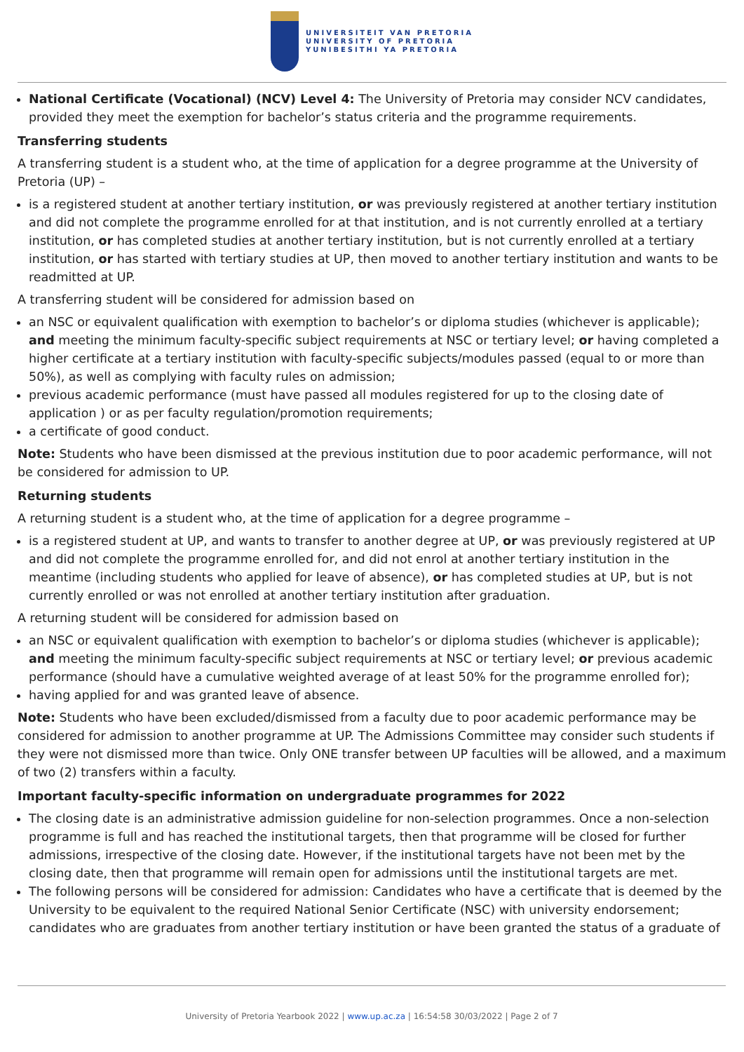UNIVERSITEIT VAN PRETORIA
UNIVERSITY OF PRETORIA
YUNIBESITHI YA PRETORIA
National Certificate (Vocational) (NCV) Level 4: The University of Pretoria may consider NCV candidates, provided they meet the exemption for bachelor’s status criteria and the programme requirements.
Transferring students
A transferring student is a student who, at the time of application for a degree programme at the University of Pretoria (UP) –
is a registered student at another tertiary institution, or was previously registered at another tertiary institution and did not complete the programme enrolled for at that institution, and is not currently enrolled at a tertiary institution, or has completed studies at another tertiary institution, but is not currently enrolled at a tertiary institution, or has started with tertiary studies at UP, then moved to another tertiary institution and wants to be readmitted at UP.
A transferring student will be considered for admission based on
an NSC or equivalent qualification with exemption to bachelor’s or diploma studies (whichever is applicable); and meeting the minimum faculty-specific subject requirements at NSC or tertiary level; or having completed a higher certificate at a tertiary institution with faculty-specific subjects/modules passed (equal to or more than 50%), as well as complying with faculty rules on admission;
previous academic performance (must have passed all modules registered for up to the closing date of application ) or as per faculty regulation/promotion requirements;
a certificate of good conduct.
Note: Students who have been dismissed at the previous institution due to poor academic performance, will not be considered for admission to UP.
Returning students
A returning student is a student who, at the time of application for a degree programme –
is a registered student at UP, and wants to transfer to another degree at UP, or was previously registered at UP and did not complete the programme enrolled for, and did not enrol at another tertiary institution in the meantime (including students who applied for leave of absence), or has completed studies at UP, but is not currently enrolled or was not enrolled at another tertiary institution after graduation.
A returning student will be considered for admission based on
an NSC or equivalent qualification with exemption to bachelor’s or diploma studies (whichever is applicable); and meeting the minimum faculty-specific subject requirements at NSC or tertiary level; or previous academic performance (should have a cumulative weighted average of at least 50% for the programme enrolled for);
having applied for and was granted leave of absence.
Note: Students who have been excluded/dismissed from a faculty due to poor academic performance may be considered for admission to another programme at UP. The Admissions Committee may consider such students if they were not dismissed more than twice. Only ONE transfer between UP faculties will be allowed, and a maximum of two (2) transfers within a faculty.
Important faculty-specific information on undergraduate programmes for 2022
The closing date is an administrative admission guideline for non-selection programmes. Once a non-selection programme is full and has reached the institutional targets, then that programme will be closed for further admissions, irrespective of the closing date. However, if the institutional targets have not been met by the closing date, then that programme will remain open for admissions until the institutional targets are met.
The following persons will be considered for admission: Candidates who have a certificate that is deemed by the University to be equivalent to the required National Senior Certificate (NSC) with university endorsement; candidates who are graduates from another tertiary institution or have been granted the status of a graduate of
University of Pretoria Yearbook 2022 | www.up.ac.za | 16:54:58 30/03/2022 | Page 2 of 7